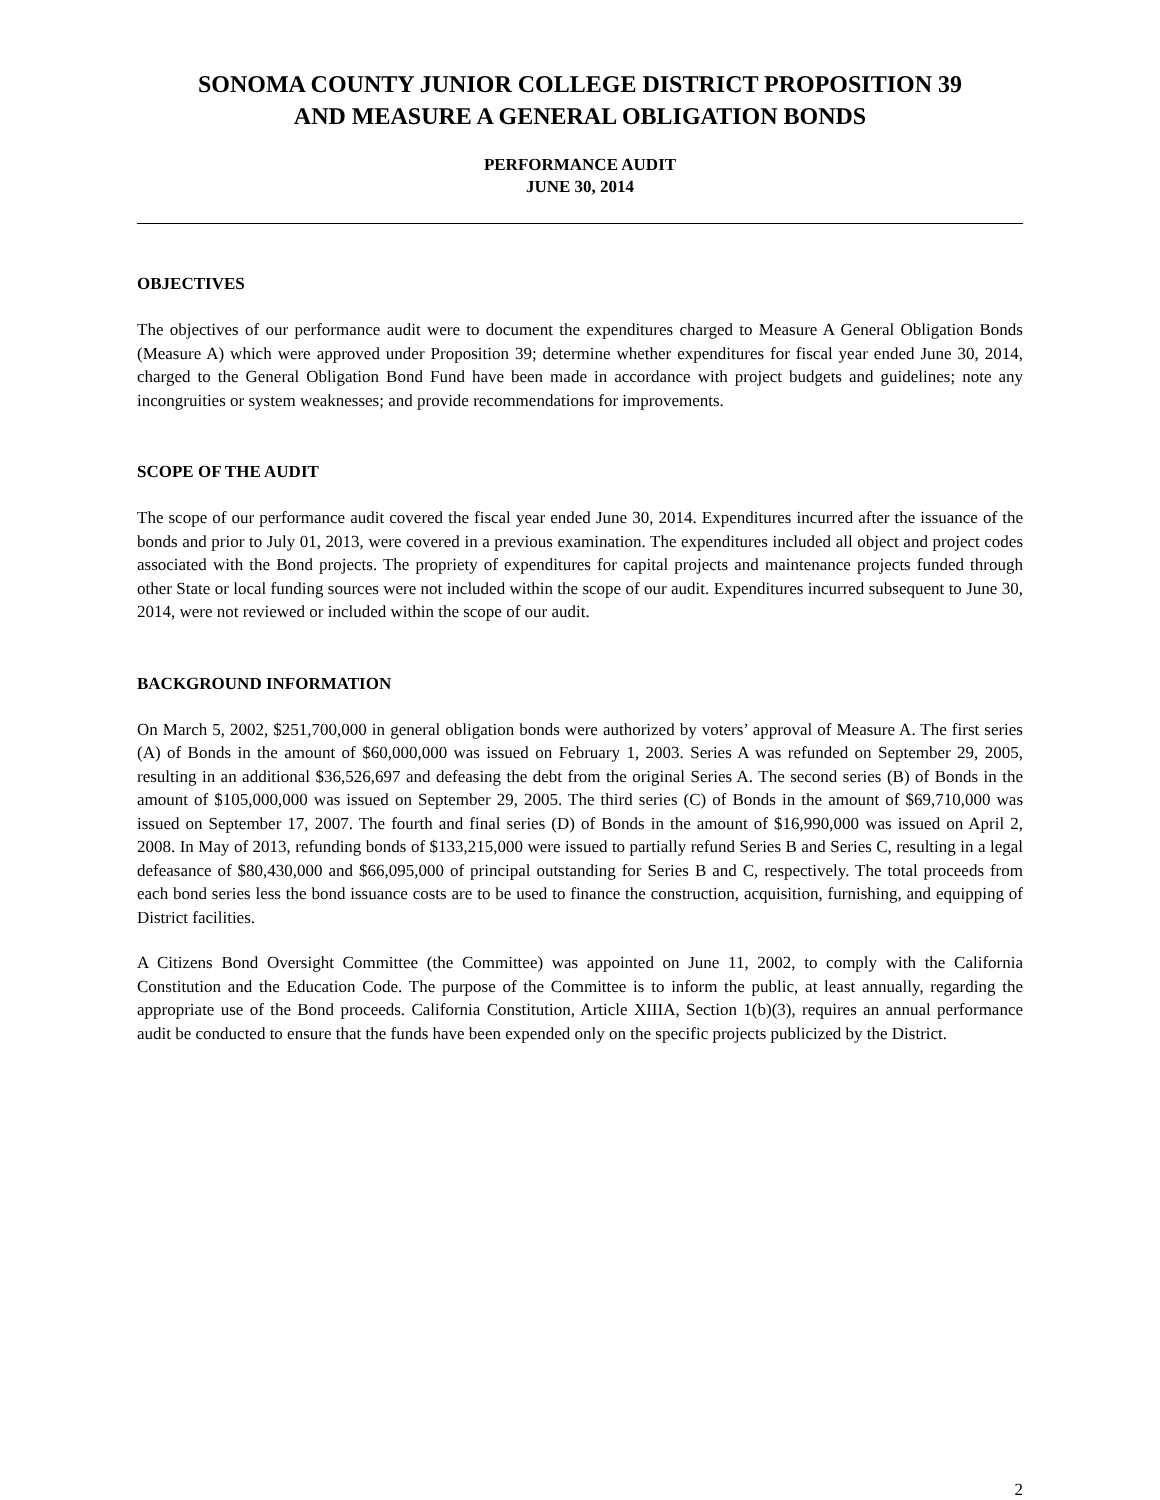SONOMA COUNTY JUNIOR COLLEGE DISTRICT PROPOSITION 39
AND MEASURE A GENERAL OBLIGATION BONDS
PERFORMANCE AUDIT
JUNE 30, 2014
OBJECTIVES
The objectives of our performance audit were to document the expenditures charged to Measure A General Obligation Bonds (Measure A) which were approved under Proposition 39; determine whether expenditures for fiscal year ended June 30, 2014, charged to the General Obligation Bond Fund have been made in accordance with project budgets and guidelines; note any incongruities or system weaknesses; and provide recommendations for improvements.
SCOPE OF THE AUDIT
The scope of our performance audit covered the fiscal year ended June 30, 2014. Expenditures incurred after the issuance of the bonds and prior to July 01, 2013, were covered in a previous examination. The expenditures included all object and project codes associated with the Bond projects. The propriety of expenditures for capital projects and maintenance projects funded through other State or local funding sources were not included within the scope of our audit. Expenditures incurred subsequent to June 30, 2014, were not reviewed or included within the scope of our audit.
BACKGROUND INFORMATION
On March 5, 2002, $251,700,000 in general obligation bonds were authorized by voters’ approval of Measure A. The first series (A) of Bonds in the amount of $60,000,000 was issued on February 1, 2003. Series A was refunded on September 29, 2005, resulting in an additional $36,526,697 and defeasing the debt from the original Series A. The second series (B) of Bonds in the amount of $105,000,000 was issued on September 29, 2005. The third series (C) of Bonds in the amount of $69,710,000 was issued on September 17, 2007. The fourth and final series (D) of Bonds in the amount of $16,990,000 was issued on April 2, 2008. In May of 2013, refunding bonds of $133,215,000 were issued to partially refund Series B and Series C, resulting in a legal defeasance of $80,430,000 and $66,095,000 of principal outstanding for Series B and C, respectively. The total proceeds from each bond series less the bond issuance costs are to be used to finance the construction, acquisition, furnishing, and equipping of District facilities.
A Citizens Bond Oversight Committee (the Committee) was appointed on June 11, 2002, to comply with the California Constitution and the Education Code. The purpose of the Committee is to inform the public, at least annually, regarding the appropriate use of the Bond proceeds. California Constitution, Article XIIIA, Section 1(b)(3), requires an annual performance audit be conducted to ensure that the funds have been expended only on the specific projects publicized by the District.
2